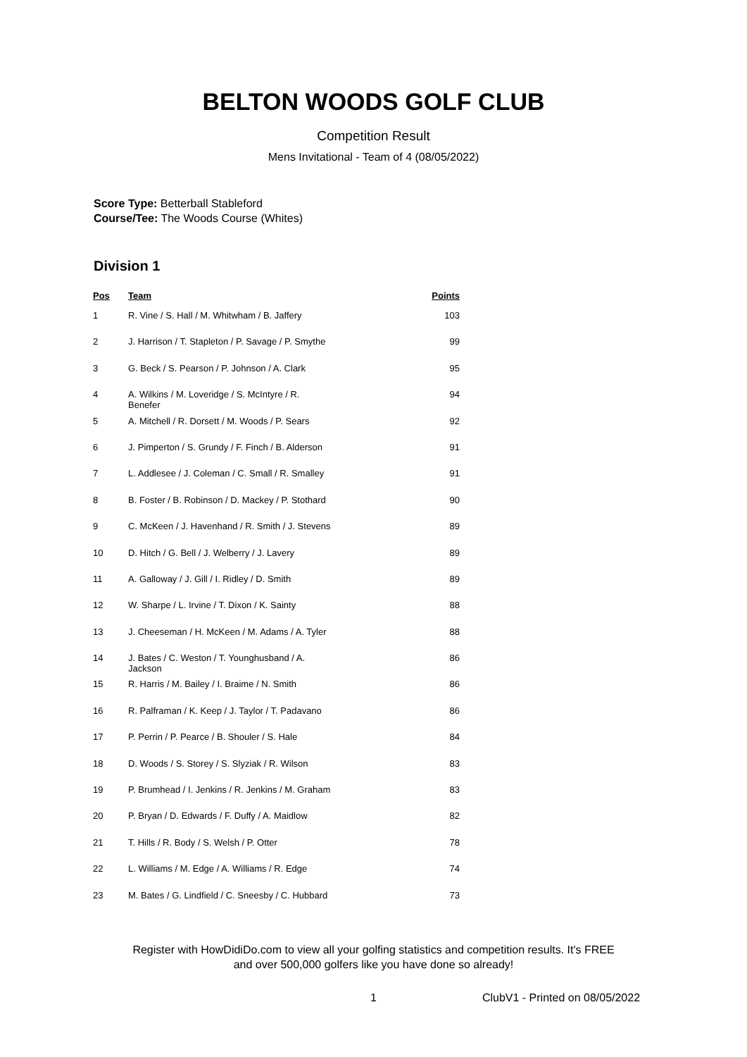BELTON WOODS GOLF CLUB
Competition Result
Mens Invitational - Team of 4 (08/05/2022)
Score Type: Betterball Stableford
Course/Tee: The Woods Course (Whites)
Division 1
| Pos | Team | Points |
| --- | --- | --- |
| 1 | R. Vine / S. Hall / M. Whitwham / B. Jaffery | 103 |
| 2 | J. Harrison / T. Stapleton / P. Savage / P. Smythe | 99 |
| 3 | G. Beck / S. Pearson / P. Johnson / A. Clark | 95 |
| 4 | A. Wilkins / M. Loveridge / S. McIntyre / R. Benefer | 94 |
| 5 | A. Mitchell / R. Dorsett / M. Woods / P. Sears | 92 |
| 6 | J. Pimperton / S. Grundy / F. Finch / B. Alderson | 91 |
| 7 | L. Addlesee / J. Coleman / C. Small / R. Smalley | 91 |
| 8 | B. Foster / B. Robinson / D. Mackey / P. Stothard | 90 |
| 9 | C. McKeen / J. Havenhand / R. Smith / J. Stevens | 89 |
| 10 | D. Hitch / G. Bell / J. Welberry / J. Lavery | 89 |
| 11 | A. Galloway / J. Gill / I. Ridley / D. Smith | 89 |
| 12 | W. Sharpe / L. Irvine / T. Dixon / K. Sainty | 88 |
| 13 | J. Cheeseman / H. McKeen / M. Adams / A. Tyler | 88 |
| 14 | J. Bates / C. Weston / T. Younghusband / A. Jackson | 86 |
| 15 | R. Harris / M. Bailey / I. Braime / N. Smith | 86 |
| 16 | R. Palframan / K. Keep / J. Taylor / T. Padavano | 86 |
| 17 | P. Perrin / P. Pearce / B. Shouler / S. Hale | 84 |
| 18 | D. Woods / S. Storey / S. Slyziak / R. Wilson | 83 |
| 19 | P. Brumhead / I. Jenkins / R. Jenkins / M. Graham | 83 |
| 20 | P. Bryan / D. Edwards / F. Duffy / A. Maidlow | 82 |
| 21 | T. Hills / R. Body / S. Welsh / P. Otter | 78 |
| 22 | L. Williams / M. Edge / A. Williams / R. Edge | 74 |
| 23 | M. Bates / G. Lindfield / C. Sneesby / C. Hubbard | 73 |
Register with HowDidiDo.com to view all your golfing statistics and competition results. It's FREE
and over 500,000 golfers like you have done so already!
1 ClubV1 - Printed on 08/05/2022